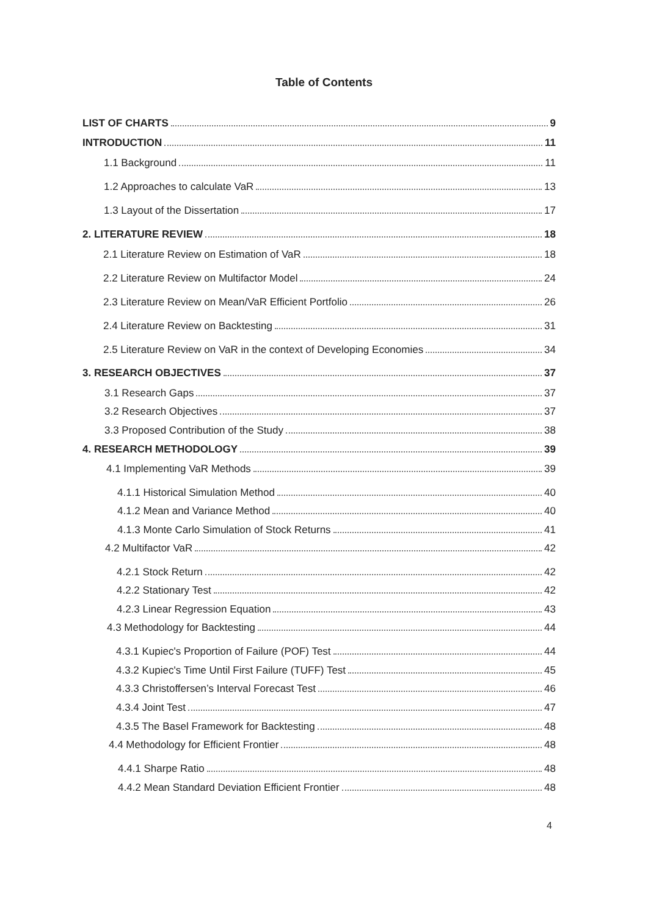Table of Contents
LIST OF CHARTS 9
INTRODUCTION 11
1.1 Background 11
1.2 Approaches to calculate VaR 13
1.3 Layout of the Dissertation 17
2. LITERATURE REVIEW 18
2.1 Literature Review on Estimation of VaR 18
2.2 Literature Review on Multifactor Model 24
2.3 Literature Review on Mean/VaR Efficient Portfolio 26
2.4 Literature Review on Backtesting 31
2.5 Literature Review on VaR in the context of Developing Economies 34
3. RESEARCH OBJECTIVES 37
3.1 Research Gaps 37
3.2 Research Objectives 37
3.3 Proposed Contribution of the Study 38
4. RESEARCH METHODOLOGY 39
4.1 Implementing VaR Methods 39
4.1.1 Historical Simulation Method 40
4.1.2 Mean and Variance Method 40
4.1.3 Monte Carlo Simulation of Stock Returns 41
4.2 Multifactor VaR 42
4.2.1 Stock Return 42
4.2.2 Stationary Test 42
4.2.3 Linear Regression Equation 43
4.3 Methodology for Backtesting 44
4.3.1 Kupiec's Proportion of Failure (POF) Test 44
4.3.2 Kupiec's Time Until First Failure (TUFF) Test 45
4.3.3 Christoffersen’s Interval Forecast Test 46
4.3.4 Joint Test 47
4.3.5 The Basel Framework for Backtesting 48
4.4 Methodology for Efficient Frontier 48
4.4.1 Sharpe Ratio 48
4.4.2 Mean Standard Deviation Efficient Frontier 48
4